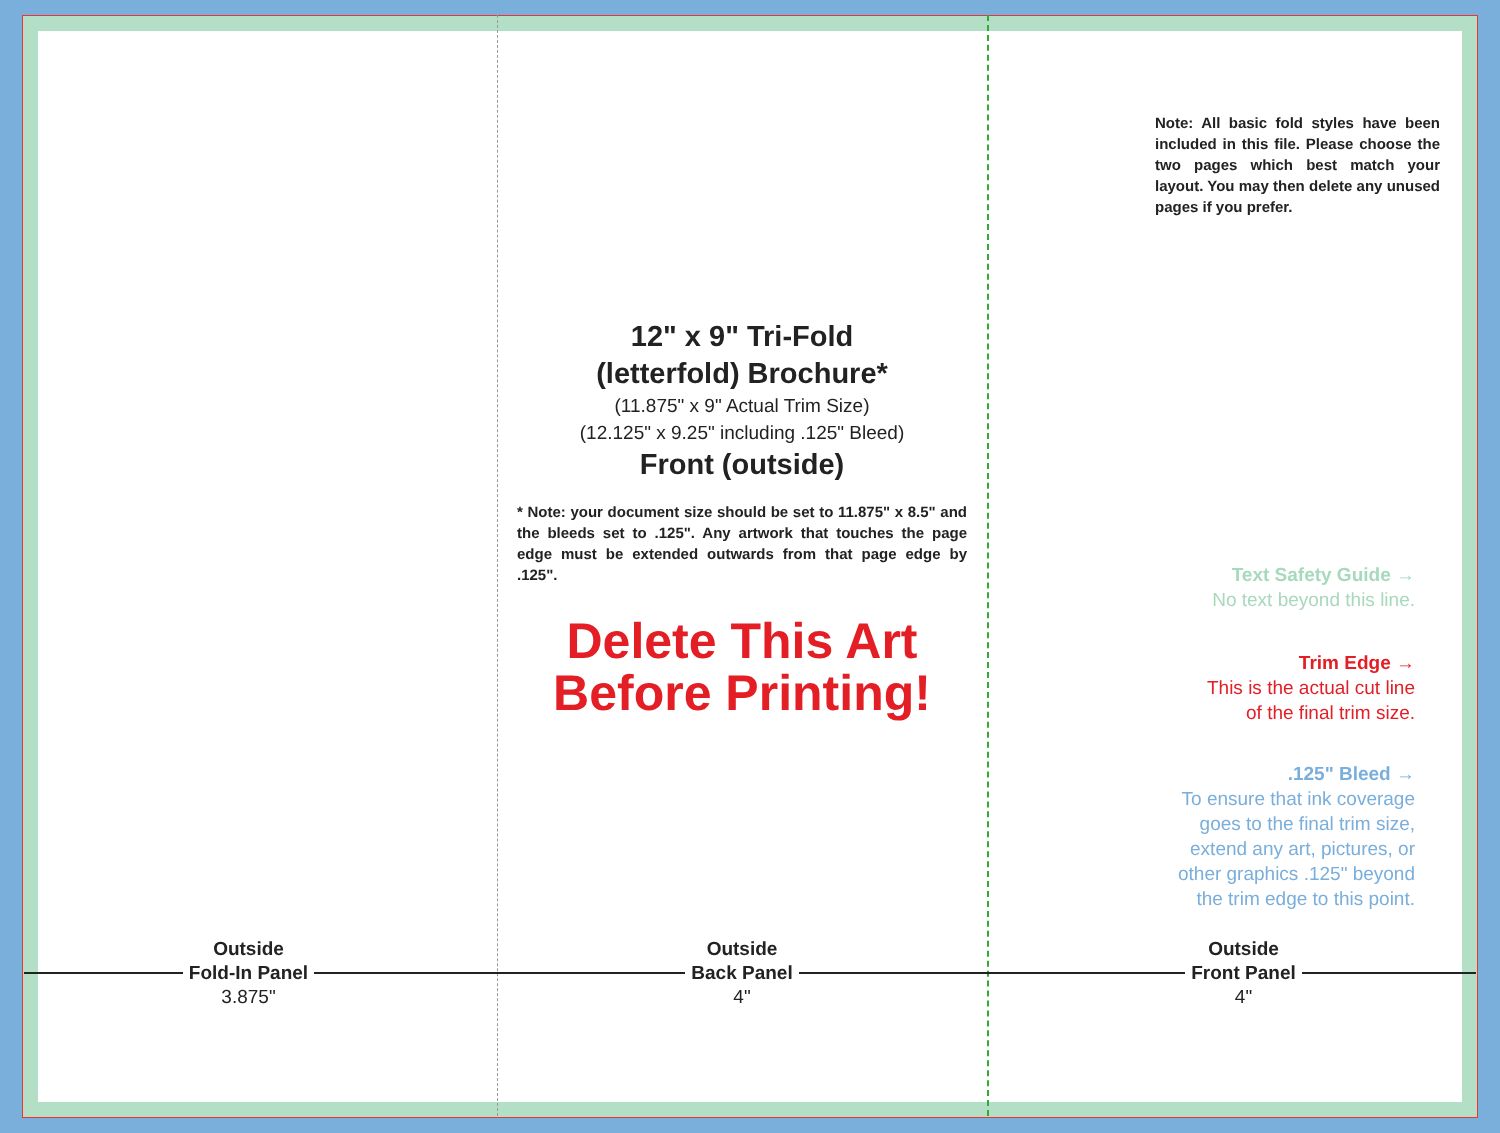Outside
Fold-In Panel
3.875"
12" x 9" Tri-Fold
(letterfold) Brochure*
(11.875" x 9" Actual Trim Size)
(12.125" x 9.25" including .125" Bleed)
Front (outside)
* Note: your document size should be set to 11.875" x 8.5" and the bleeds set to .125". Any artwork that touches the page edge must be extended outwards from that page edge by .125".
Delete This Art
Before Printing!
Outside
Back Panel
4"
Note: All basic fold styles have been included in this file. Please choose the two pages which best match your layout. You may then delete any unused pages if you prefer.
Text Safety Guide →
No text beyond this line.
Trim Edge →
This is the actual cut line
of the final trim size.
.125" Bleed →
To ensure that ink coverage
goes to the final trim size,
extend any art, pictures, or
other graphics .125" beyond
the trim edge to this point.
Outside
Front Panel
4"